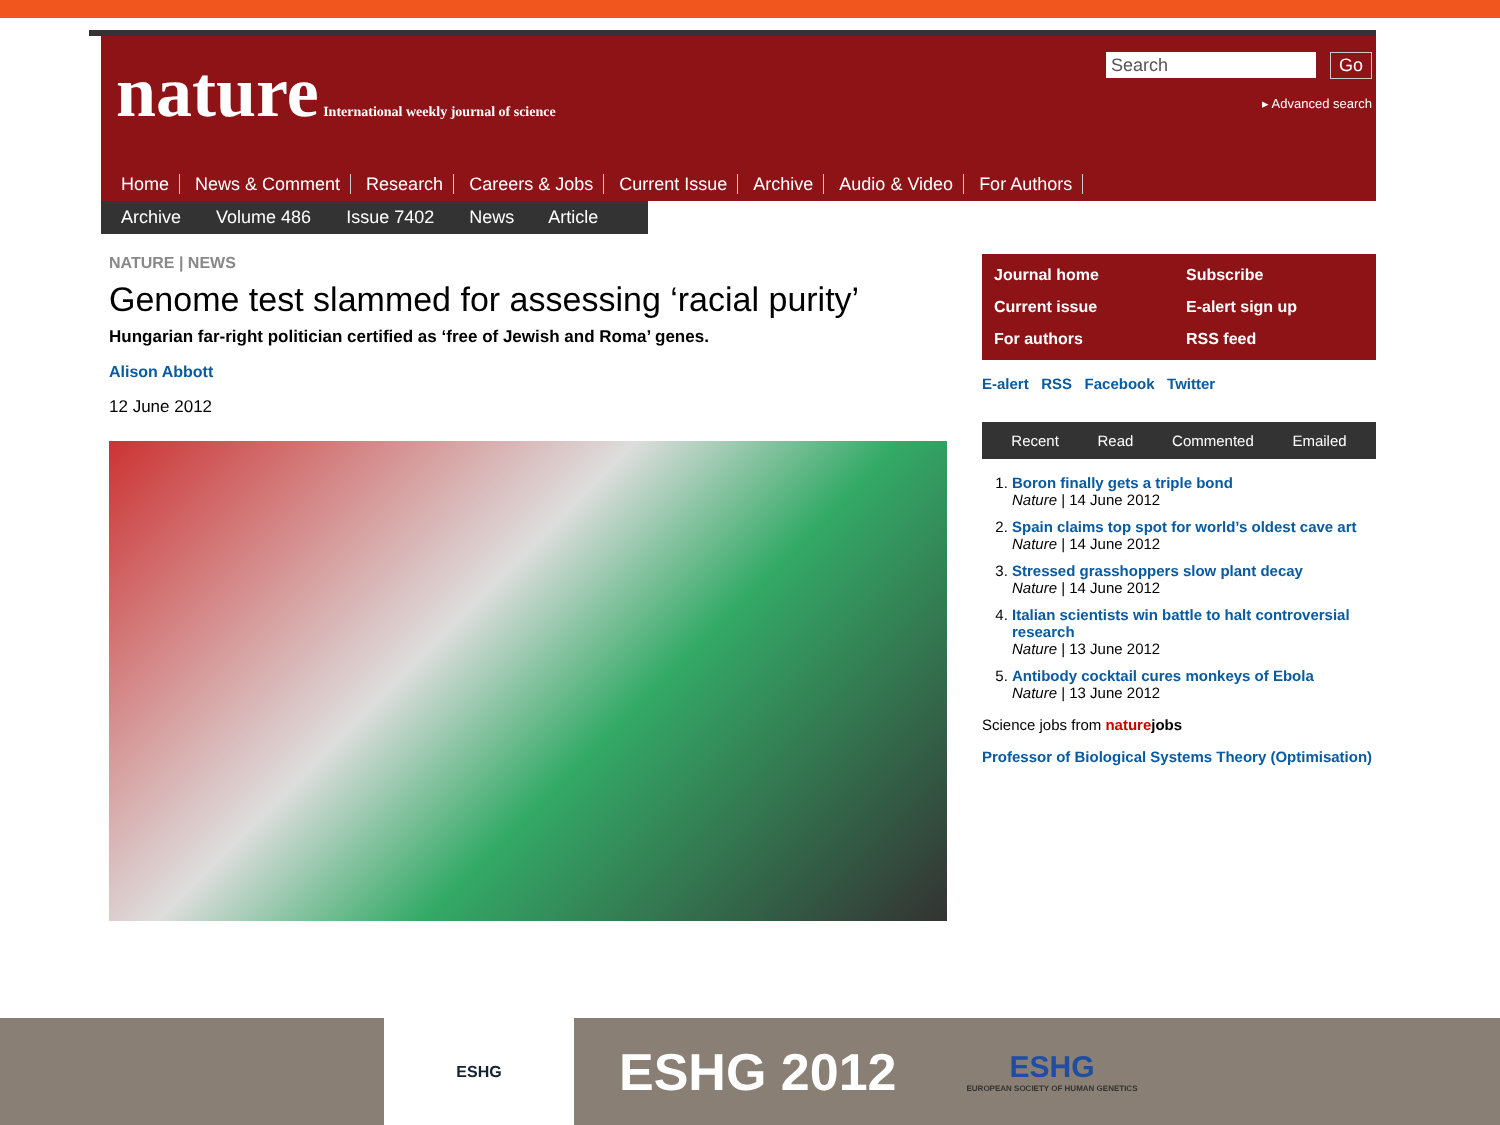nature International weekly journal of science
Search Go
▸ Advanced search
Home News & Comment Research Careers & Jobs Current Issue Archive Audio & Video For Authors
Archive Volume 486 Issue 7402 News Article
NATURE | NEWS
Genome test slammed for assessing ‘racial purity’
Hungarian far-right politician certified as ‘free of Jewish and Roma’ genes.
Alison Abbott
12 June 2012
Journal home
Subscribe
Current issue
E-alert sign up
For authors
RSS feed
E-alert RSS Facebook Twitter
Recent Read Commented Emailed
1. Boron finally gets a triple bond
Nature | 14 June 2012
2. Spain claims top spot for world’s oldest cave art
Nature | 14 June 2012
3. Stressed grasshoppers slow plant decay
Nature | 14 June 2012
4. Italian scientists win battle to halt controversial research
Nature | 13 June 2012
5. Antibody cocktail cures monkeys of Ebola
Nature | 13 June 2012
Science jobs from nature jobs
Professor of Biological Systems Theory (Optimisation)
ESHG
ESHG 2012
ESHG
EUROPEAN SOCIETY OF HUMAN GENETICS